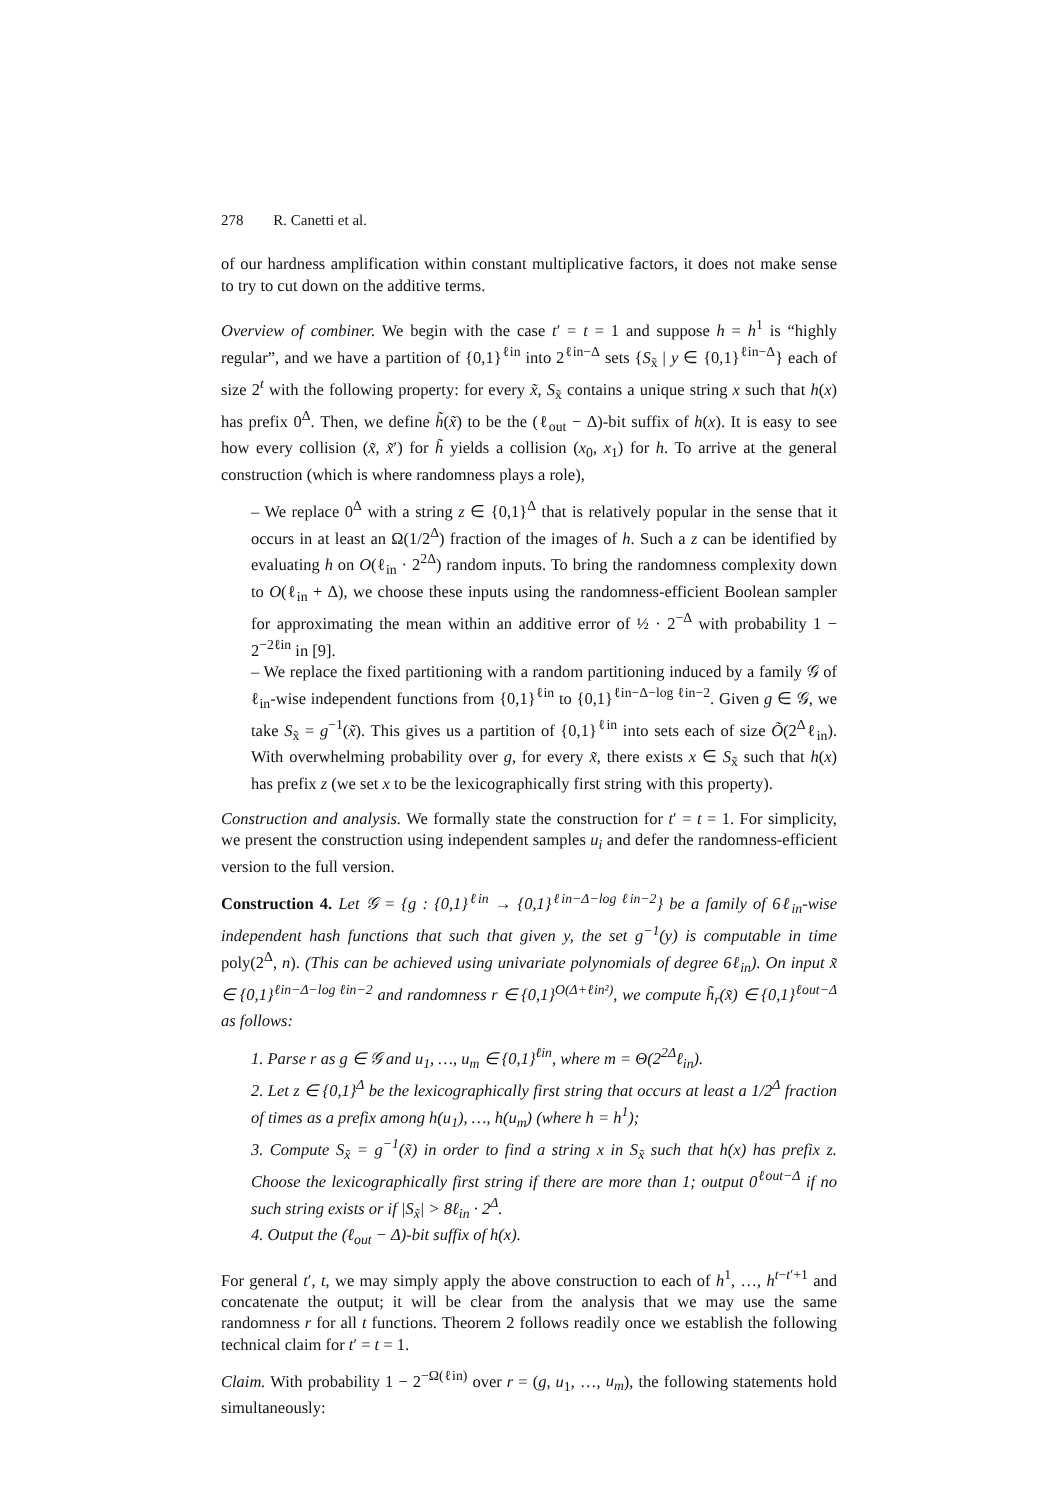278 R. Canetti et al.
of our hardness amplification within constant multiplicative factors, it does not make sense to try to cut down on the additive terms.
Overview of combiner. We begin with the case t′ = t = 1 and suppose h = h<sup>1</sup> is “highly regular”, and we have a partition of {0,1}<sup>ℓin</sup> into 2<sup>ℓin−Δ</sup> sets {S<sub>x̃</sub> | y ∈ {0,1}<sup>ℓin−Δ</sup>} each of size 2<sup>t</sup> with the following property: for every x̃, S<sub>x̃</sub> contains a unique string x such that h(x) has prefix 0<sup>Δ</sup>. Then, we define h̃(x̃) to be the (ℓ<sub>out</sub> − Δ)-bit suffix of h(x). It is easy to see how every collision (x̃, x̃′) for h̃ yields a collision (x<sub>0</sub>, x<sub>1</sub>) for h. To arrive at the general construction (which is where randomness plays a role),
– We replace 0<sup>Δ</sup> with a string z ∈ {0,1}<sup>Δ</sup> that is relatively popular in the sense that it occurs in at least an Ω(1/2<sup>Δ</sup>) fraction of the images of h. Such a z can be identified by evaluating h on O(ℓ<sub>in</sub> · 2<sup>2Δ</sup>) random inputs. To bring the randomness complexity down to O(ℓ<sub>in</sub> + Δ), we choose these inputs using the randomness-efficient Boolean sampler for approximating the mean within an additive error of ½ · 2<sup>−Δ</sup> with probability 1 − 2<sup>−2ℓin</sup> in [9].
– We replace the fixed partitioning with a random partitioning induced by a family 𝒢 of ℓ<sub>in</sub>-wise independent functions from {0,1}<sup>ℓin</sup> to {0,1}<sup>ℓin−Δ−log ℓin−2</sup>. Given g ∈ 𝒢, we take S<sub>x̃</sub> = g<sup>−1</sup>(x̃). This gives us a partition of {0,1}<sup>ℓin</sup> into sets each of size Õ(2<sup>Δ</sup>ℓ<sub>in</sub>). With overwhelming probability over g, for every x̃, there exists x ∈ S<sub>x̃</sub> such that h(x) has prefix z (we set x to be the lexicographically first string with this property).
Construction and analysis. We formally state the construction for t′ = t = 1. For simplicity, we present the construction using independent samples u<sub>i</sub> and defer the randomness-efficient version to the full version.
Construction 4. Let 𝒢 = {g : {0,1}<sup>ℓin</sup> → {0,1}<sup>ℓin−Δ−log ℓin−2</sup>} be a family of 6ℓ<sub>in</sub>-wise independent hash functions that such that given y, the set g<sup>−1</sup>(y) is computable in time poly(2<sup>Δ</sup>, n). (This can be achieved using univariate polynomials of degree 6ℓ<sub>in</sub>). On input x̃ ∈ {0,1}<sup>ℓin−Δ−log ℓin−2</sup> and randomness r ∈ {0,1}<sup>O(Δ+ℓin²)</sup>, we compute h̃<sub>r</sub>(x̃) ∈ {0,1}<sup>ℓout−Δ</sup> as follows:
1. Parse r as g ∈ 𝒢 and u<sub>1</sub>, …, u<sub>m</sub> ∈ {0,1}<sup>ℓin</sup>, where m = Θ(2<sup>2Δ</sup>ℓ<sub>in</sub>).
2. Let z ∈ {0,1}<sup>Δ</sup> be the lexicographically first string that occurs at least a 1/2<sup>Δ</sup> fraction of times as a prefix among h(u<sub>1</sub>), …, h(u<sub>m</sub>) (where h = h<sup>1</sup>);
3. Compute S<sub>x̃</sub> = g<sup>−1</sup>(x̃) in order to find a string x in S<sub>x̃</sub> such that h(x) has prefix z. Choose the lexicographically first string if there are more than 1; output 0<sup>ℓout−Δ</sup> if no such string exists or if |S<sub>x̃</sub>| > 8ℓ<sub>in</sub> · 2<sup>Δ</sup>.
4. Output the (ℓ<sub>out</sub> − Δ)-bit suffix of h(x).
For general t′, t, we may simply apply the above construction to each of h<sup>1</sup>, …, h<sup>t−t′+1</sup> and concatenate the output; it will be clear from the analysis that we may use the same randomness r for all t functions. Theorem 2 follows readily once we establish the following technical claim for t′ = t = 1.
Claim. With probability 1 − 2<sup>−Ω(ℓin)</sup> over r = (g, u<sub>1</sub>, …, u<sub>m</sub>), the following statements hold simultaneously: